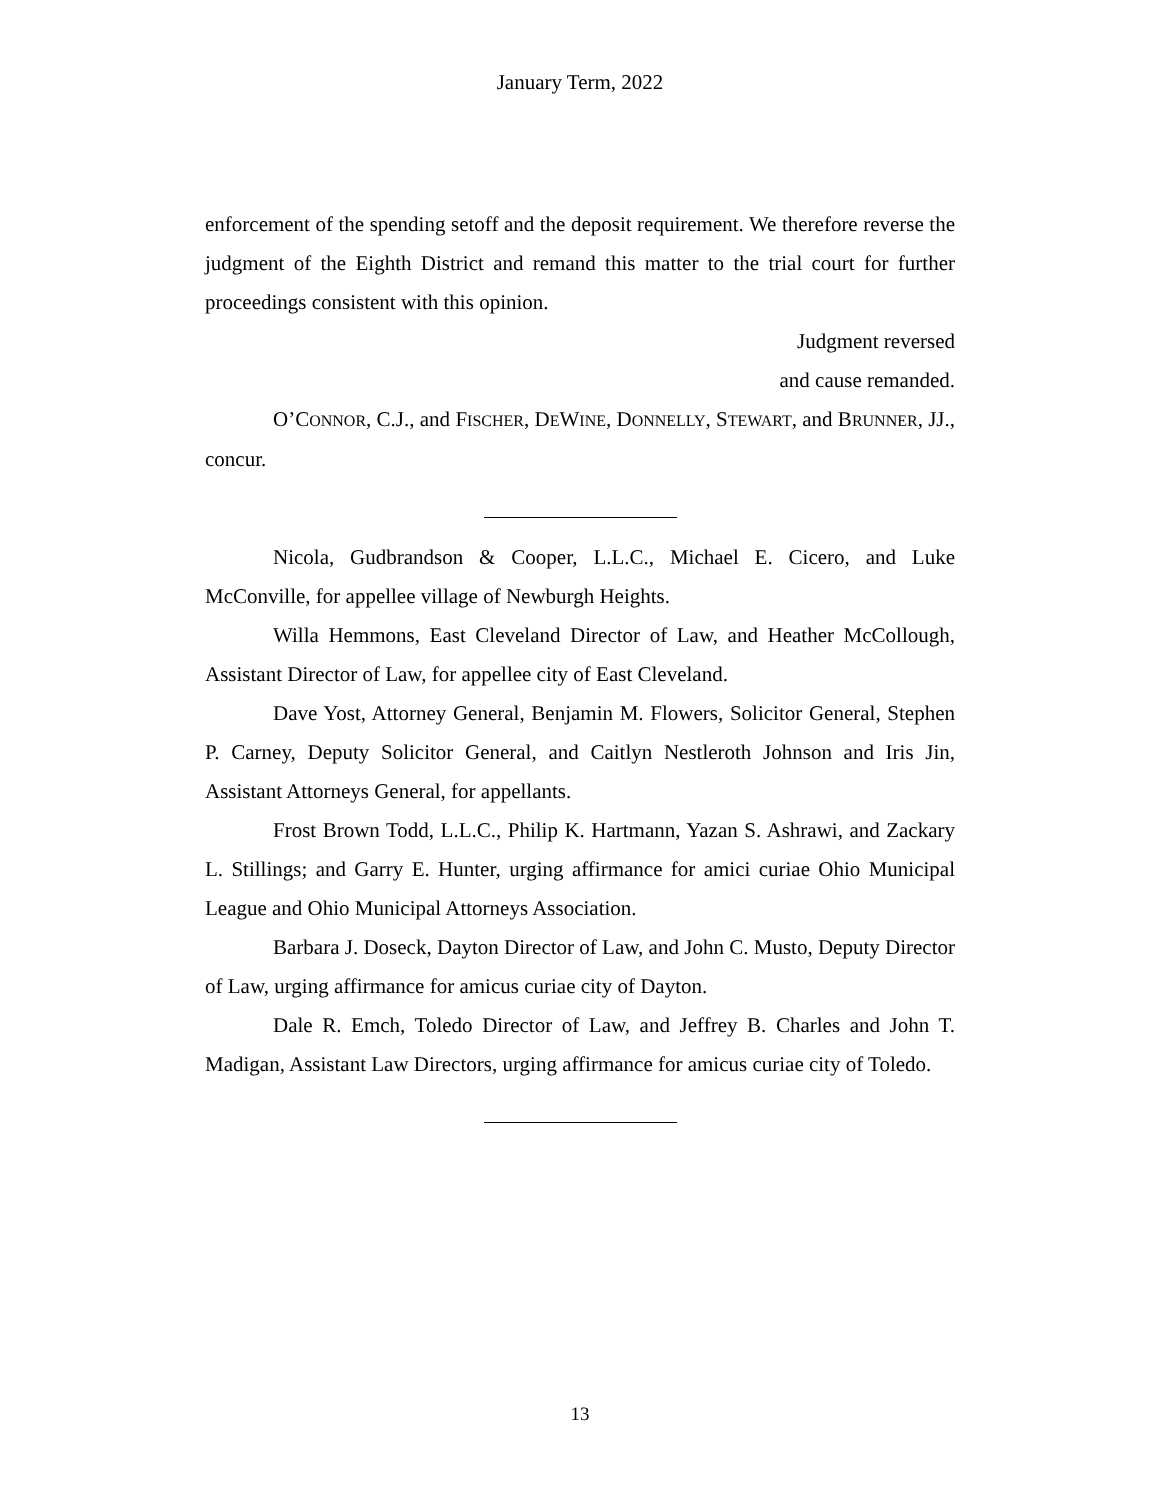January Term, 2022
enforcement of the spending setoff and the deposit requirement. We therefore reverse the judgment of the Eighth District and remand this matter to the trial court for further proceedings consistent with this opinion.
Judgment reversed
and cause remanded.
O’CONNOR, C.J., and FISCHER, DEWINE, DONNELLY, STEWART, and BRUNNER, JJ., concur.
Nicola, Gudbrandson & Cooper, L.L.C., Michael E. Cicero, and Luke McConville, for appellee village of Newburgh Heights.
Willa Hemmons, East Cleveland Director of Law, and Heather McCollough, Assistant Director of Law, for appellee city of East Cleveland.
Dave Yost, Attorney General, Benjamin M. Flowers, Solicitor General, Stephen P. Carney, Deputy Solicitor General, and Caitlyn Nestleroth Johnson and Iris Jin, Assistant Attorneys General, for appellants.
Frost Brown Todd, L.L.C., Philip K. Hartmann, Yazan S. Ashrawi, and Zackary L. Stillings; and Garry E. Hunter, urging affirmance for amici curiae Ohio Municipal League and Ohio Municipal Attorneys Association.
Barbara J. Doseck, Dayton Director of Law, and John C. Musto, Deputy Director of Law, urging affirmance for amicus curiae city of Dayton.
Dale R. Emch, Toledo Director of Law, and Jeffrey B. Charles and John T. Madigan, Assistant Law Directors, urging affirmance for amicus curiae city of Toledo.
13